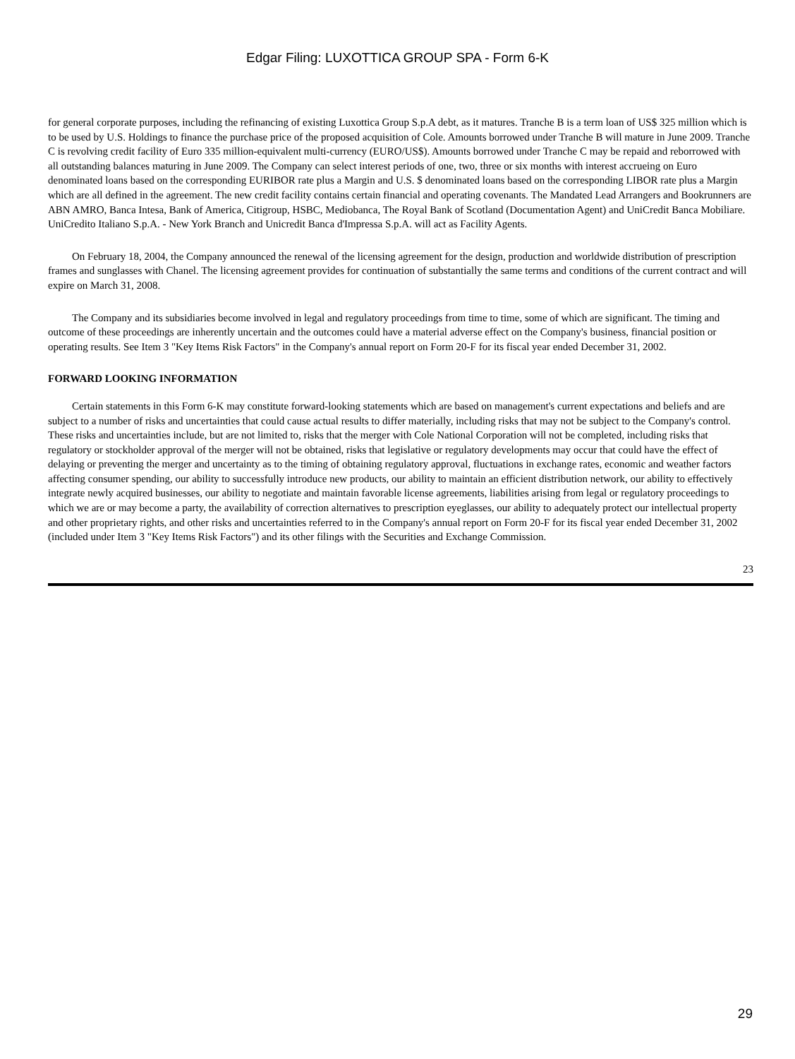Edgar Filing: LUXOTTICA GROUP SPA - Form 6-K
for general corporate purposes, including the refinancing of existing Luxottica Group S.p.A debt, as it matures. Tranche B is a term loan of US$ 325 million which is to be used by U.S. Holdings to finance the purchase price of the proposed acquisition of Cole. Amounts borrowed under Tranche B will mature in June 2009. Tranche C is revolving credit facility of Euro 335 million-equivalent multi-currency (EURO/US$). Amounts borrowed under Tranche C may be repaid and reborrowed with all outstanding balances maturing in June 2009. The Company can select interest periods of one, two, three or six months with interest accrueing on Euro denominated loans based on the corresponding EURIBOR rate plus a Margin and U.S. $ denominated loans based on the corresponding LIBOR rate plus a Margin which are all defined in the agreement. The new credit facility contains certain financial and operating covenants. The Mandated Lead Arrangers and Bookrunners are ABN AMRO, Banca Intesa, Bank of America, Citigroup, HSBC, Mediobanca, The Royal Bank of Scotland (Documentation Agent) and UniCredit Banca Mobiliare. UniCredito Italiano S.p.A. - New York Branch and Unicredit Banca d'Impressa S.p.A. will act as Facility Agents.
On February 18, 2004, the Company announced the renewal of the licensing agreement for the design, production and worldwide distribution of prescription frames and sunglasses with Chanel. The licensing agreement provides for continuation of substantially the same terms and conditions of the current contract and will expire on March 31, 2008.
The Company and its subsidiaries become involved in legal and regulatory proceedings from time to time, some of which are significant. The timing and outcome of these proceedings are inherently uncertain and the outcomes could have a material adverse effect on the Company's business, financial position or operating results. See Item 3 "Key Items Risk Factors" in the Company's annual report on Form 20-F for its fiscal year ended December 31, 2002.
FORWARD LOOKING INFORMATION
Certain statements in this Form 6-K may constitute forward-looking statements which are based on management's current expectations and beliefs and are subject to a number of risks and uncertainties that could cause actual results to differ materially, including risks that may not be subject to the Company's control. These risks and uncertainties include, but are not limited to, risks that the merger with Cole National Corporation will not be completed, including risks that regulatory or stockholder approval of the merger will not be obtained, risks that legislative or regulatory developments may occur that could have the effect of delaying or preventing the merger and uncertainty as to the timing of obtaining regulatory approval, fluctuations in exchange rates, economic and weather factors affecting consumer spending, our ability to successfully introduce new products, our ability to maintain an efficient distribution network, our ability to effectively integrate newly acquired businesses, our ability to negotiate and maintain favorable license agreements, liabilities arising from legal or regulatory proceedings to which we are or may become a party, the availability of correction alternatives to prescription eyeglasses, our ability to adequately protect our intellectual property and other proprietary rights, and other risks and uncertainties referred to in the Company's annual report on Form 20-F for its fiscal year ended December 31, 2002 (included under Item 3 "Key Items Risk Factors") and its other filings with the Securities and Exchange Commission.
23
29